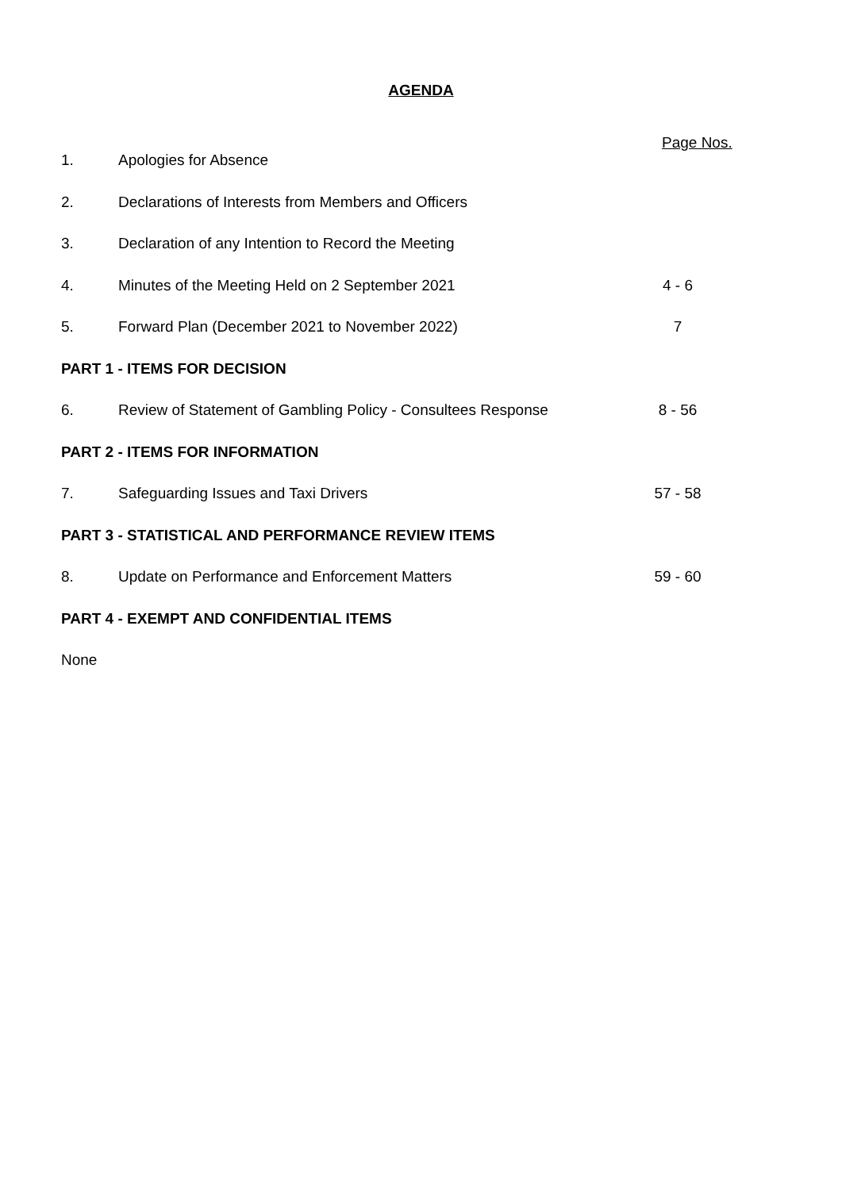AGENDA
Page Nos.
1. Apologies for Absence
2. Declarations of Interests from Members and Officers
3. Declaration of any Intention to Record the Meeting
4. Minutes of the Meeting Held on 2 September 2021 4 - 6
5. Forward Plan (December 2021 to November 2022) 7
PART 1 - ITEMS FOR DECISION
6. Review of Statement of Gambling Policy - Consultees Response 8 - 56
PART 2 - ITEMS FOR INFORMATION
7. Safeguarding Issues and Taxi Drivers 57 - 58
PART 3 - STATISTICAL AND PERFORMANCE REVIEW ITEMS
8. Update on Performance and Enforcement Matters 59 - 60
PART 4 - EXEMPT AND CONFIDENTIAL ITEMS
None